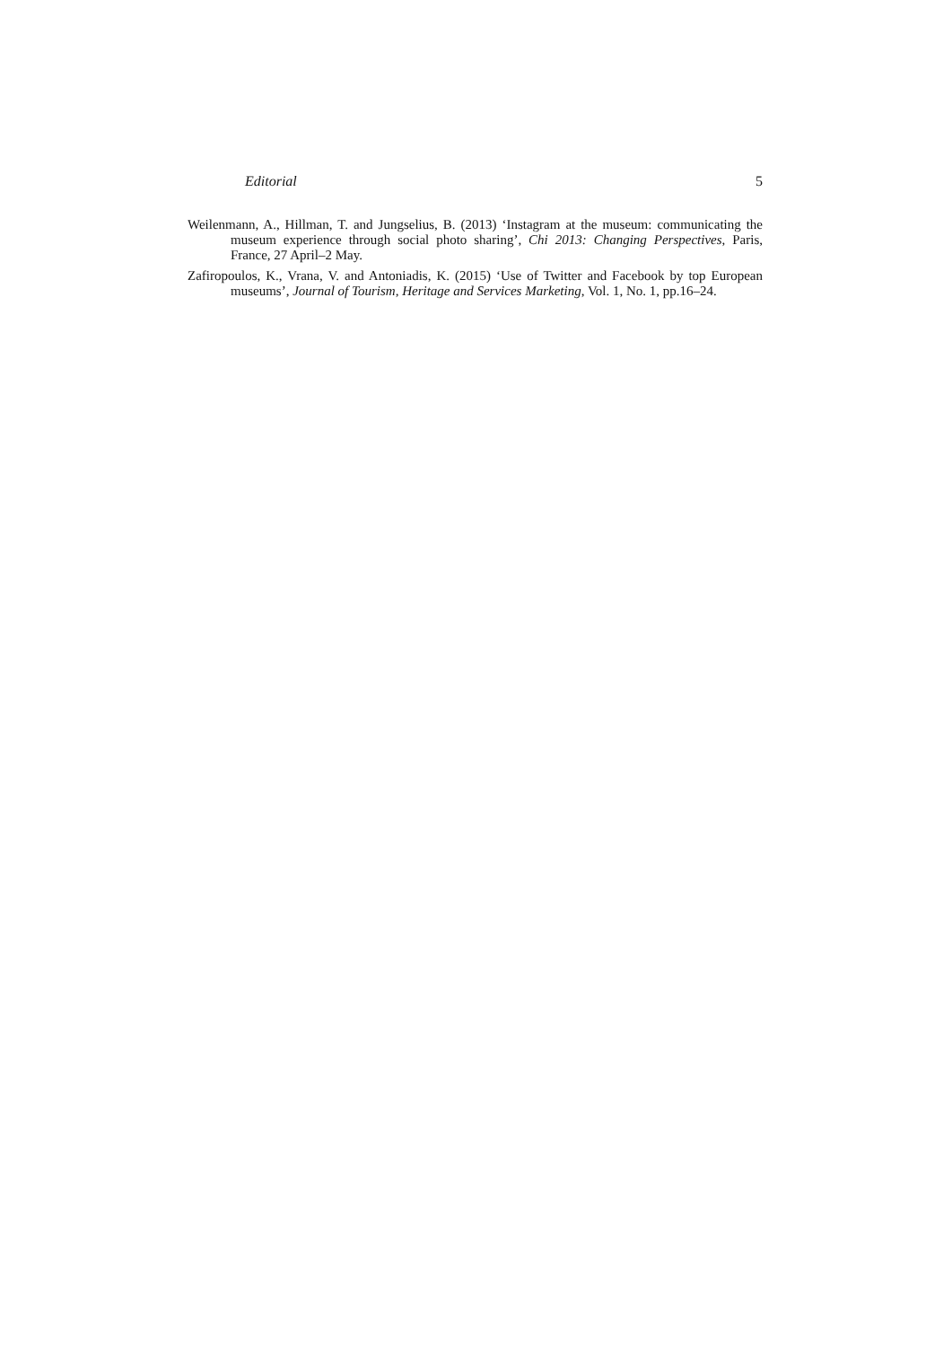Editorial 5
Weilenmann, A., Hillman, T. and Jungselius, B. (2013) ‘Instagram at the museum: communicating the museum experience through social photo sharing’, Chi 2013: Changing Perspectives, Paris, France, 27 April–2 May.
Zafiropoulos, K., Vrana, V. and Antoniadis, K. (2015) ‘Use of Twitter and Facebook by top European museums’, Journal of Tourism, Heritage and Services Marketing, Vol. 1, No. 1, pp.16–24.